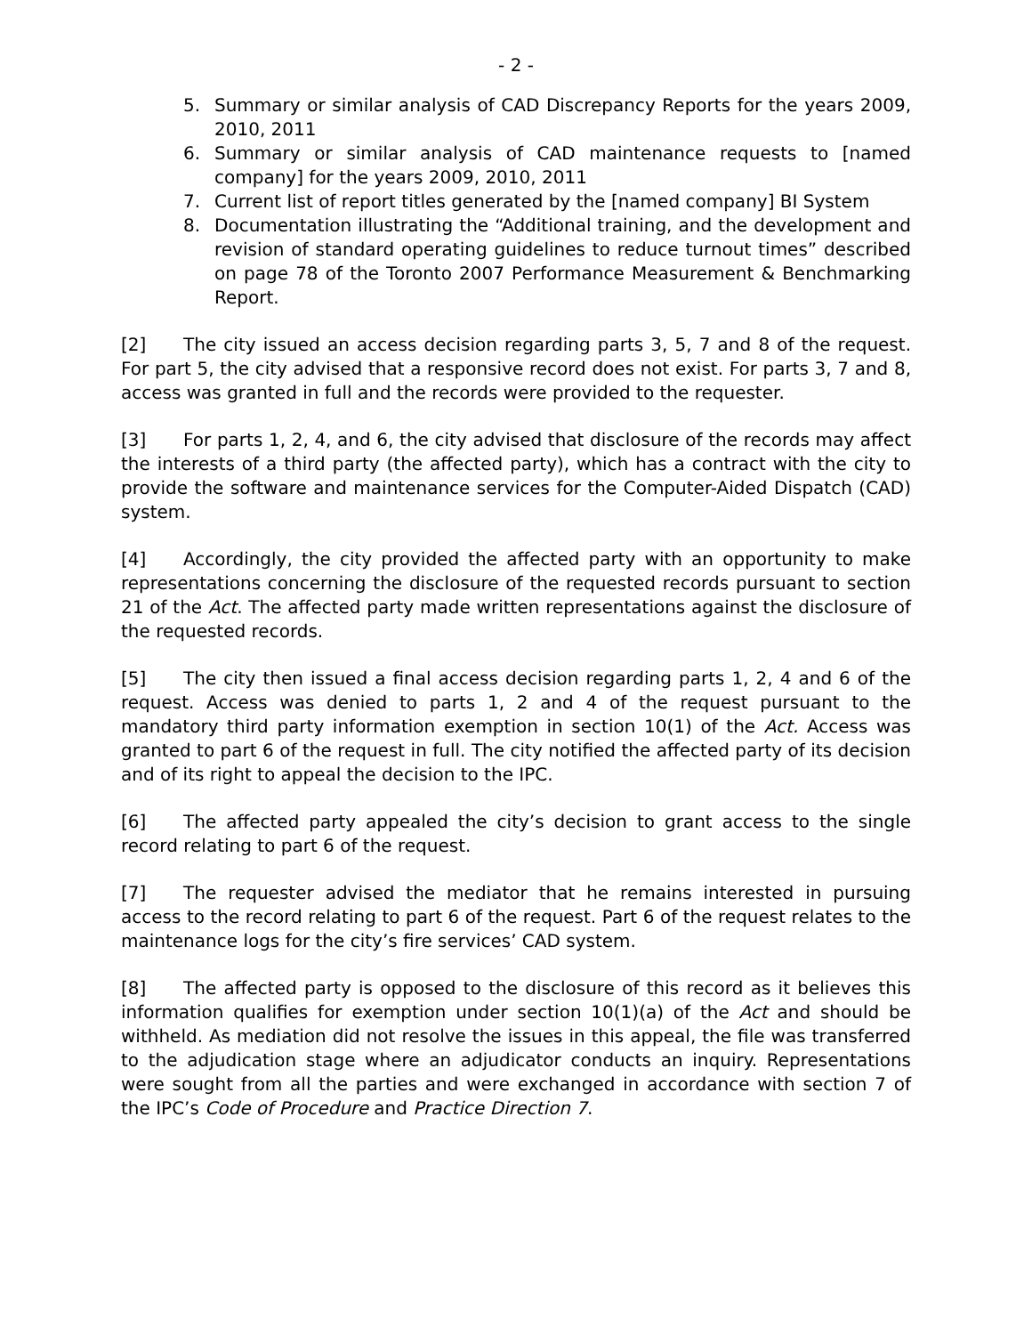- 2 -
5. Summary or similar analysis of CAD Discrepancy Reports for the years 2009, 2010, 2011
6. Summary or similar analysis of CAD maintenance requests to [named company] for the years 2009, 2010, 2011
7. Current list of report titles generated by the [named company] BI System
8. Documentation illustrating the “Additional training, and the development and revision of standard operating guidelines to reduce turnout times” described on page 78 of the Toronto 2007 Performance Measurement & Benchmarking Report.
[2] The city issued an access decision regarding parts 3, 5, 7 and 8 of the request. For part 5, the city advised that a responsive record does not exist. For parts 3, 7 and 8, access was granted in full and the records were provided to the requester.
[3] For parts 1, 2, 4, and 6, the city advised that disclosure of the records may affect the interests of a third party (the affected party), which has a contract with the city to provide the software and maintenance services for the Computer-Aided Dispatch (CAD) system.
[4] Accordingly, the city provided the affected party with an opportunity to make representations concerning the disclosure of the requested records pursuant to section 21 of the Act. The affected party made written representations against the disclosure of the requested records.
[5] The city then issued a final access decision regarding parts 1, 2, 4 and 6 of the request. Access was denied to parts 1, 2 and 4 of the request pursuant to the mandatory third party information exemption in section 10(1) of the Act. Access was granted to part 6 of the request in full. The city notified the affected party of its decision and of its right to appeal the decision to the IPC.
[6] The affected party appealed the city’s decision to grant access to the single record relating to part 6 of the request.
[7] The requester advised the mediator that he remains interested in pursuing access to the record relating to part 6 of the request. Part 6 of the request relates to the maintenance logs for the city’s fire services’ CAD system.
[8] The affected party is opposed to the disclosure of this record as it believes this information qualifies for exemption under section 10(1)(a) of the Act and should be withheld. As mediation did not resolve the issues in this appeal, the file was transferred to the adjudication stage where an adjudicator conducts an inquiry. Representations were sought from all the parties and were exchanged in accordance with section 7 of the IPC’s Code of Procedure and Practice Direction 7.